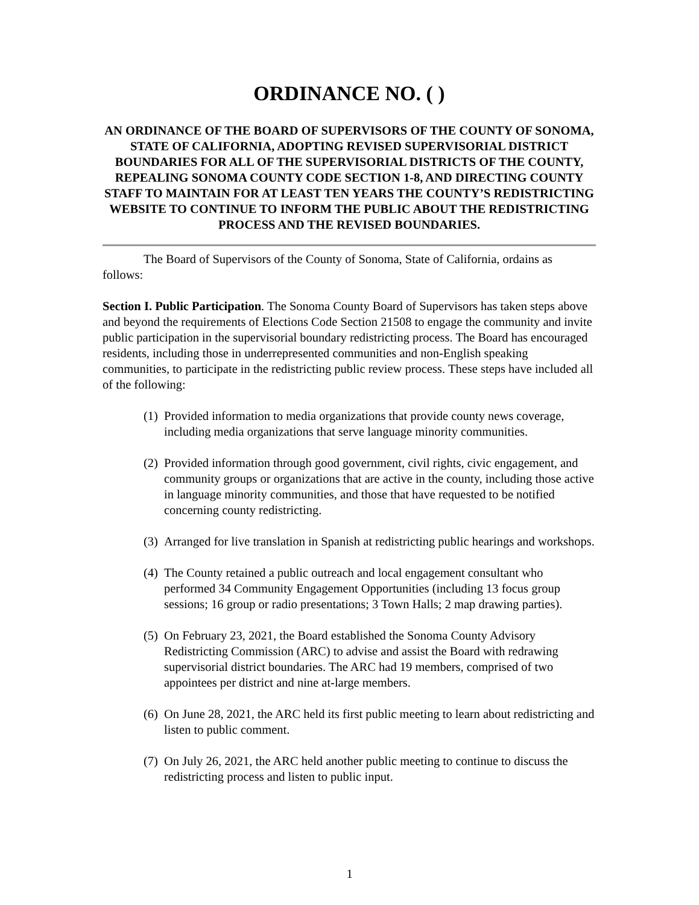ORDINANCE NO. ( )
AN ORDINANCE OF THE BOARD OF SUPERVISORS OF THE COUNTY OF SONOMA, STATE OF CALIFORNIA, ADOPTING REVISED SUPERVISORIAL DISTRICT BOUNDARIES FOR ALL OF THE SUPERVISORIAL DISTRICTS OF THE COUNTY, REPEALING SONOMA COUNTY CODE SECTION 1-8, AND DIRECTING COUNTY STAFF TO MAINTAIN FOR AT LEAST TEN YEARS THE COUNTY’S REDISTRICTING WEBSITE TO CONTINUE TO INFORM THE PUBLIC ABOUT THE REDISTRICTING PROCESS AND THE REVISED BOUNDARIES.
The Board of Supervisors of the County of Sonoma, State of California, ordains as follows:
Section I. Public Participation. The Sonoma County Board of Supervisors has taken steps above and beyond the requirements of Elections Code Section 21508 to engage the community and invite public participation in the supervisorial boundary redistricting process. The Board has encouraged residents, including those in underrepresented communities and non-English speaking communities, to participate in the redistricting public review process. These steps have included all of the following:
(1) Provided information to media organizations that provide county news coverage, including media organizations that serve language minority communities.
(2) Provided information through good government, civil rights, civic engagement, and community groups or organizations that are active in the county, including those active in language minority communities, and those that have requested to be notified concerning county redistricting.
(3) Arranged for live translation in Spanish at redistricting public hearings and workshops.
(4) The County retained a public outreach and local engagement consultant who performed 34 Community Engagement Opportunities (including 13 focus group sessions; 16 group or radio presentations; 3 Town Halls; 2 map drawing parties).
(5) On February 23, 2021, the Board established the Sonoma County Advisory Redistricting Commission (ARC) to advise and assist the Board with redrawing supervisorial district boundaries. The ARC had 19 members, comprised of two appointees per district and nine at-large members.
(6) On June 28, 2021, the ARC held its first public meeting to learn about redistricting and listen to public comment.
(7) On July 26, 2021, the ARC held another public meeting to continue to discuss the redistricting process and listen to public input.
1